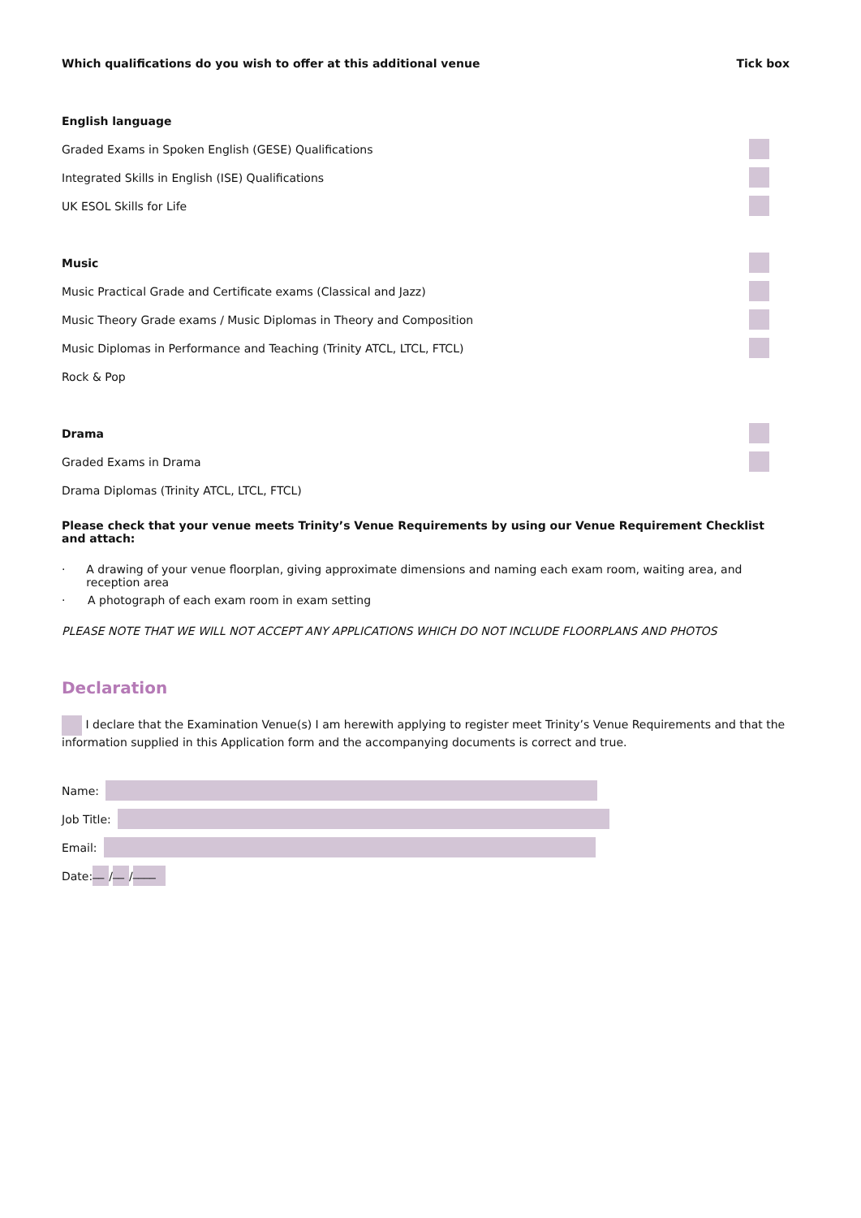Which qualifications do you wish to offer at this additional venue Tick box
English language
Graded Exams in Spoken English (GESE) Qualifications
Integrated Skills in English (ISE) Qualifications
UK ESOL Skills for Life
Music
Music Practical Grade and Certificate exams (Classical and Jazz)
Music Theory Grade exams / Music Diplomas in Theory and Composition
Music Diplomas in Performance and Teaching (Trinity ATCL, LTCL, FTCL)
Rock & Pop
Drama
Graded Exams in Drama
Drama Diplomas (Trinity ATCL, LTCL, FTCL)
Please check that your venue meets Trinity’s Venue Requirements by using our Venue Requirement Checklist and attach:
· A drawing of your venue floorplan, giving approximate dimensions and naming each exam room, waiting area, and reception area
· A photograph of each exam room in exam setting
PLEASE NOTE THAT WE WILL NOT ACCEPT ANY APPLICATIONS WHICH DO NOT INCLUDE FLOORPLANS AND PHOTOS
Declaration
I declare that the Examination Venue(s) I am herewith applying to register meet Trinity’s Venue Requirements and that the information supplied in this Application form and the accompanying documents is correct and true.
Name:
Job Title:
Email:
Date: __ / __ / ____